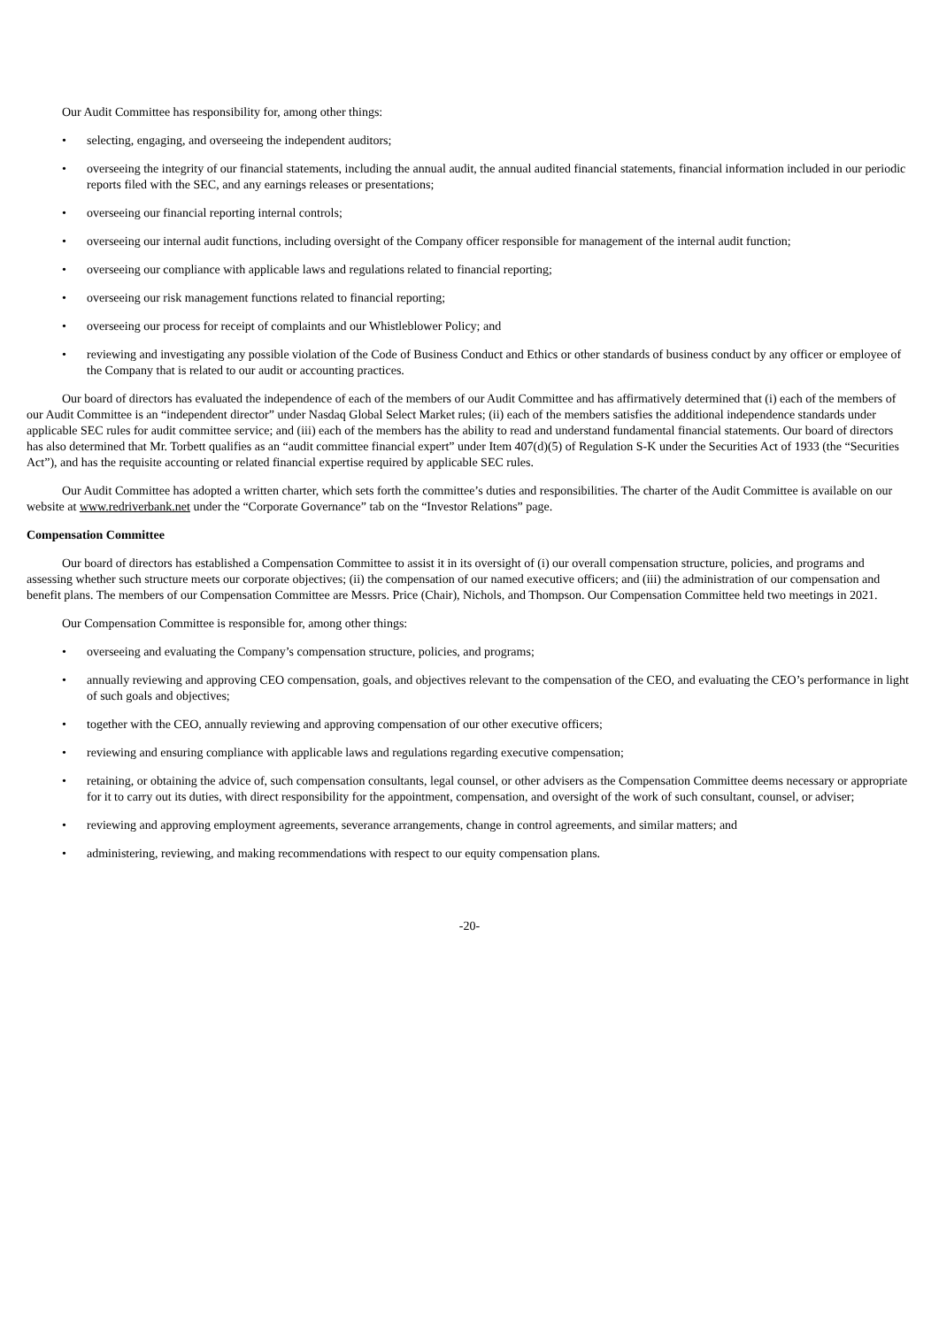Our Audit Committee has responsibility for, among other things:
• selecting, engaging, and overseeing the independent auditors;
• overseeing the integrity of our financial statements, including the annual audit, the annual audited financial statements, financial information included in our periodic reports filed with the SEC, and any earnings releases or presentations;
• overseeing our financial reporting internal controls;
• overseeing our internal audit functions, including oversight of the Company officer responsible for management of the internal audit function;
• overseeing our compliance with applicable laws and regulations related to financial reporting;
• overseeing our risk management functions related to financial reporting;
• overseeing our process for receipt of complaints and our Whistleblower Policy; and
• reviewing and investigating any possible violation of the Code of Business Conduct and Ethics or other standards of business conduct by any officer or employee of the Company that is related to our audit or accounting practices.
Our board of directors has evaluated the independence of each of the members of our Audit Committee and has affirmatively determined that (i) each of the members of our Audit Committee is an “independent director” under Nasdaq Global Select Market rules; (ii) each of the members satisfies the additional independence standards under applicable SEC rules for audit committee service; and (iii) each of the members has the ability to read and understand fundamental financial statements. Our board of directors has also determined that Mr. Torbett qualifies as an “audit committee financial expert” under Item 407(d)(5) of Regulation S-K under the Securities Act of 1933 (the “Securities Act”), and has the requisite accounting or related financial expertise required by applicable SEC rules.
Our Audit Committee has adopted a written charter, which sets forth the committee’s duties and responsibilities. The charter of the Audit Committee is available on our website at www.redriverbank.net under the “Corporate Governance” tab on the “Investor Relations” page.
Compensation Committee
Our board of directors has established a Compensation Committee to assist it in its oversight of (i) our overall compensation structure, policies, and programs and assessing whether such structure meets our corporate objectives; (ii) the compensation of our named executive officers; and (iii) the administration of our compensation and benefit plans. The members of our Compensation Committee are Messrs. Price (Chair), Nichols, and Thompson. Our Compensation Committee held two meetings in 2021.
Our Compensation Committee is responsible for, among other things:
• overseeing and evaluating the Company’s compensation structure, policies, and programs;
• annually reviewing and approving CEO compensation, goals, and objectives relevant to the compensation of the CEO, and evaluating the CEO’s performance in light of such goals and objectives;
• together with the CEO, annually reviewing and approving compensation of our other executive officers;
• reviewing and ensuring compliance with applicable laws and regulations regarding executive compensation;
• retaining, or obtaining the advice of, such compensation consultants, legal counsel, or other advisers as the Compensation Committee deems necessary or appropriate for it to carry out its duties, with direct responsibility for the appointment, compensation, and oversight of the work of such consultant, counsel, or adviser;
• reviewing and approving employment agreements, severance arrangements, change in control agreements, and similar matters; and
• administering, reviewing, and making recommendations with respect to our equity compensation plans.
-20-